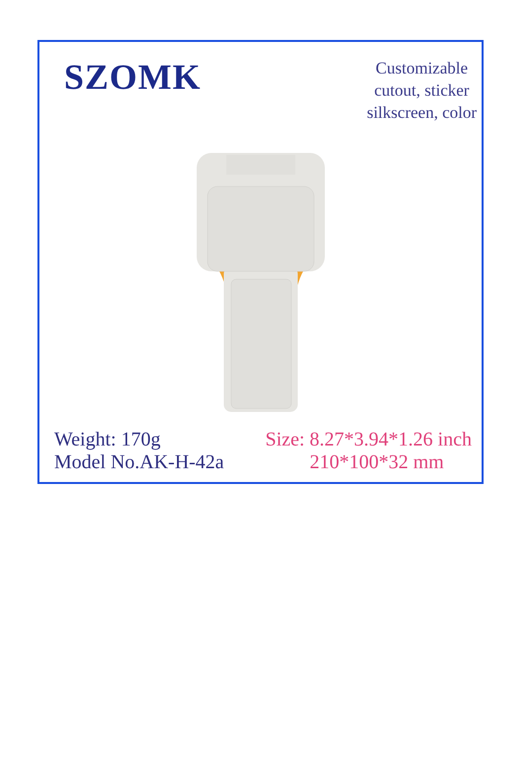SZOMK
Customizable
cutout, sticker
silkscreen, color
Weight: 170g
Model No.AK-H-42a
Size: 8.27*3.94*1.26 inch
210*100*32 mm